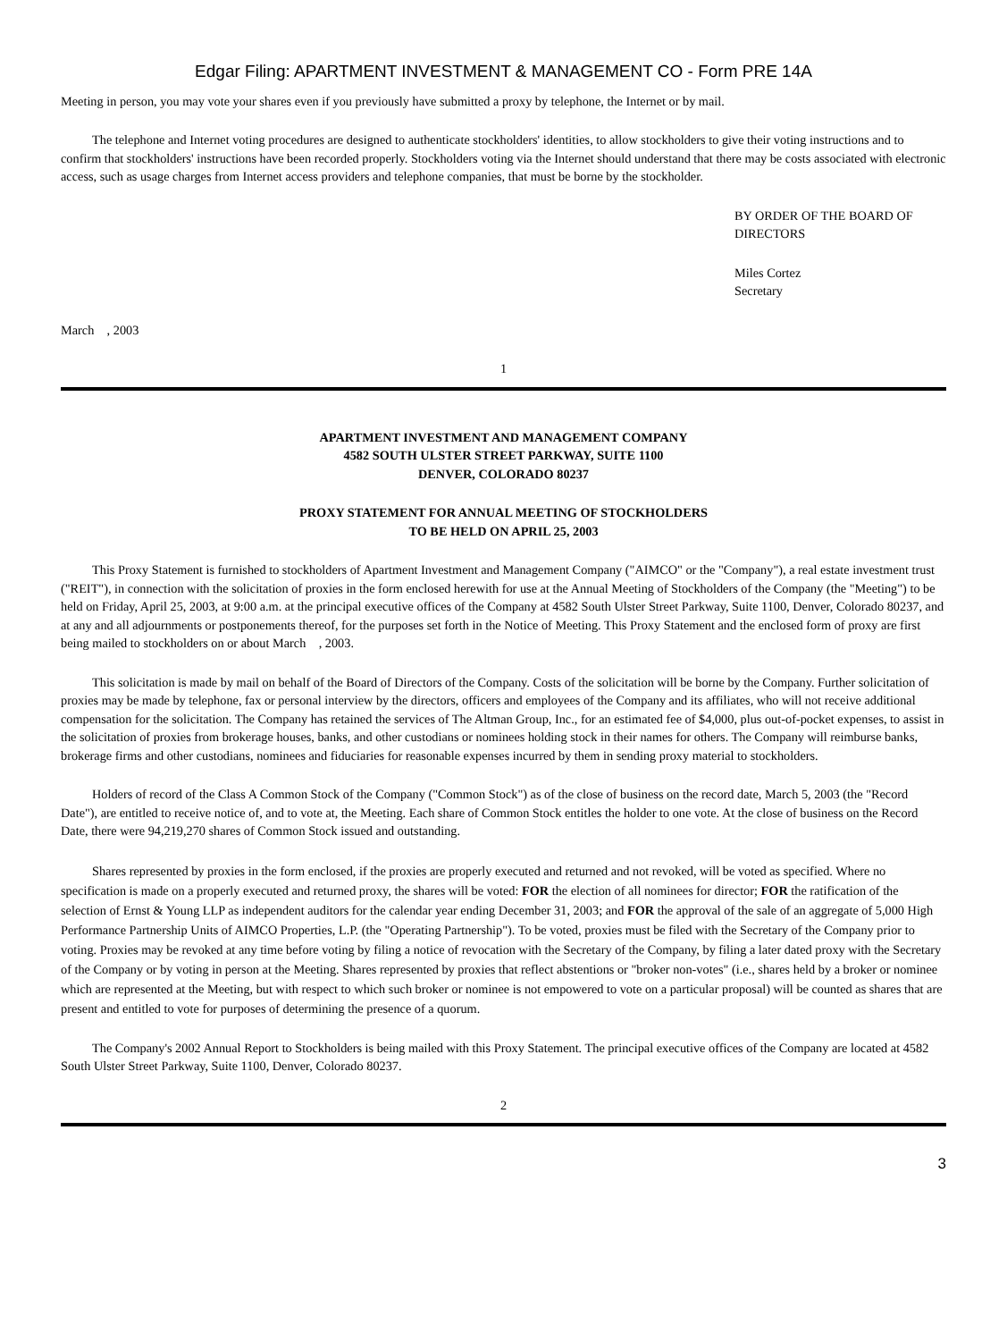Edgar Filing: APARTMENT INVESTMENT & MANAGEMENT CO - Form PRE 14A
Meeting in person, you may vote your shares even if you previously have submitted a proxy by telephone, the Internet or by mail.
The telephone and Internet voting procedures are designed to authenticate stockholders' identities, to allow stockholders to give their voting instructions and to confirm that stockholders' instructions have been recorded properly. Stockholders voting via the Internet should understand that there may be costs associated with electronic access, such as usage charges from Internet access providers and telephone companies, that must be borne by the stockholder.
BY ORDER OF THE BOARD OF DIRECTORS
Miles Cortez
Secretary
March , 2003
1
APARTMENT INVESTMENT AND MANAGEMENT COMPANY
4582 SOUTH ULSTER STREET PARKWAY, SUITE 1100
DENVER, COLORADO 80237
PROXY STATEMENT FOR ANNUAL MEETING OF STOCKHOLDERS
TO BE HELD ON APRIL 25, 2003
This Proxy Statement is furnished to stockholders of Apartment Investment and Management Company ("AIMCO" or the "Company"), a real estate investment trust ("REIT"), in connection with the solicitation of proxies in the form enclosed herewith for use at the Annual Meeting of Stockholders of the Company (the "Meeting") to be held on Friday, April 25, 2003, at 9:00 a.m. at the principal executive offices of the Company at 4582 South Ulster Street Parkway, Suite 1100, Denver, Colorado 80237, and at any and all adjournments or postponements thereof, for the purposes set forth in the Notice of Meeting. This Proxy Statement and the enclosed form of proxy are first being mailed to stockholders on or about March , 2003.
This solicitation is made by mail on behalf of the Board of Directors of the Company. Costs of the solicitation will be borne by the Company. Further solicitation of proxies may be made by telephone, fax or personal interview by the directors, officers and employees of the Company and its affiliates, who will not receive additional compensation for the solicitation. The Company has retained the services of The Altman Group, Inc., for an estimated fee of $4,000, plus out-of-pocket expenses, to assist in the solicitation of proxies from brokerage houses, banks, and other custodians or nominees holding stock in their names for others. The Company will reimburse banks, brokerage firms and other custodians, nominees and fiduciaries for reasonable expenses incurred by them in sending proxy material to stockholders.
Holders of record of the Class A Common Stock of the Company ("Common Stock") as of the close of business on the record date, March 5, 2003 (the "Record Date"), are entitled to receive notice of, and to vote at, the Meeting. Each share of Common Stock entitles the holder to one vote. At the close of business on the Record Date, there were 94,219,270 shares of Common Stock issued and outstanding.
Shares represented by proxies in the form enclosed, if the proxies are properly executed and returned and not revoked, will be voted as specified. Where no specification is made on a properly executed and returned proxy, the shares will be voted: FOR the election of all nominees for director; FOR the ratification of the selection of Ernst & Young LLP as independent auditors for the calendar year ending December 31, 2003; and FOR the approval of the sale of an aggregate of 5,000 High Performance Partnership Units of AIMCO Properties, L.P. (the "Operating Partnership"). To be voted, proxies must be filed with the Secretary of the Company prior to voting. Proxies may be revoked at any time before voting by filing a notice of revocation with the Secretary of the Company, by filing a later dated proxy with the Secretary of the Company or by voting in person at the Meeting. Shares represented by proxies that reflect abstentions or "broker non-votes" (i.e., shares held by a broker or nominee which are represented at the Meeting, but with respect to which such broker or nominee is not empowered to vote on a particular proposal) will be counted as shares that are present and entitled to vote for purposes of determining the presence of a quorum.
The Company's 2002 Annual Report to Stockholders is being mailed with this Proxy Statement. The principal executive offices of the Company are located at 4582 South Ulster Street Parkway, Suite 1100, Denver, Colorado 80237.
2
3